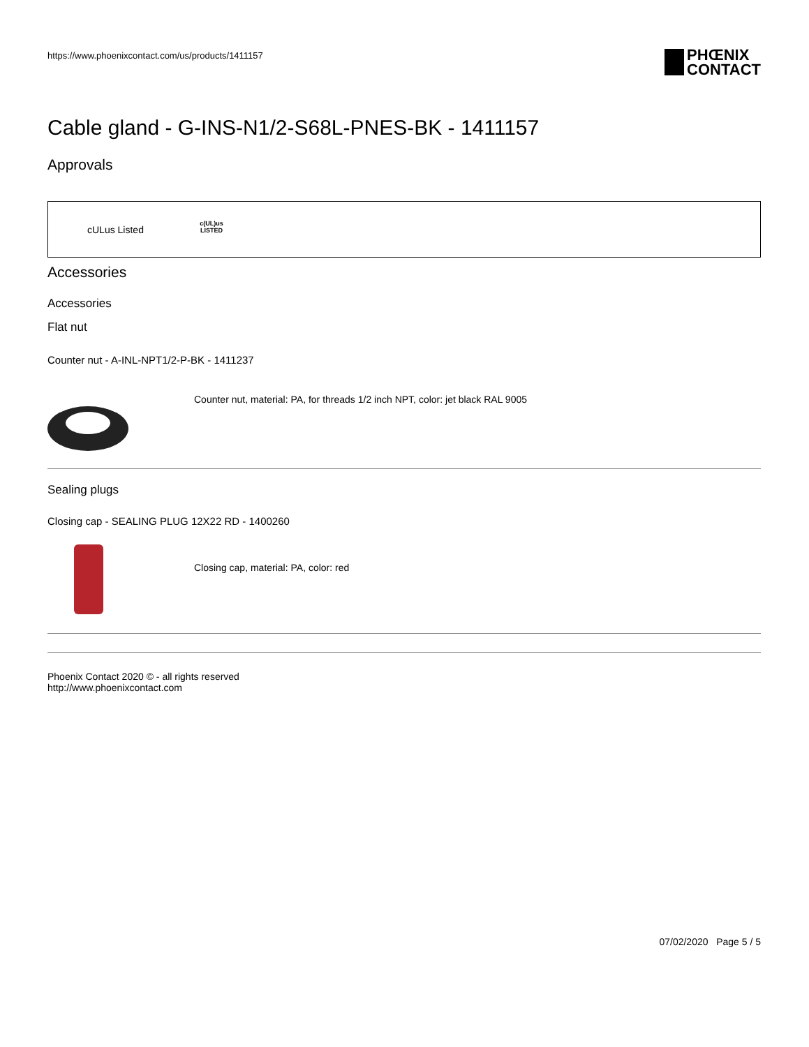https://www.phoenixcontact.com/us/products/1411157
PHŒNIX
CONTACT
Cable gland - G-INS-N1/2-S68L-PNES-BK - 1411157
Approvals
cULus Listed
c(UL)us
LISTED
Accessories
Accessories
Flat nut
Counter nut - A-INL-NPT1/2-P-BK - 1411237
Counter nut, material: PA, for threads 1/2 inch NPT, color: jet black RAL 9005
Sealing plugs
Closing cap - SEALING PLUG 12X22 RD - 1400260
Closing cap, material: PA, color: red
Phoenix Contact 2020 © - all rights reserved
http://www.phoenixcontact.com
07/02/2020 Page 5 / 5